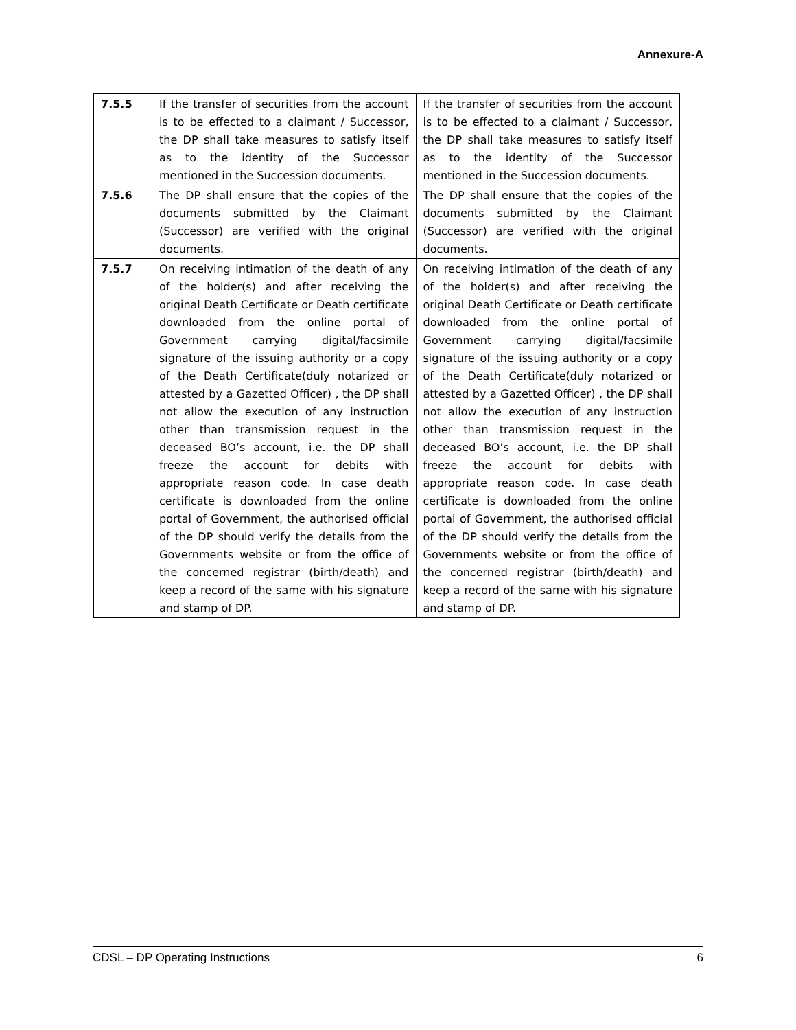Annexure-A
| 7.5.5 | If the transfer of securities from the account is to be effected to a claimant / Successor, the DP shall take measures to satisfy itself as to the identity of the Successor mentioned in the Succession documents. | If the transfer of securities from the account is to be effected to a claimant / Successor, the DP shall take measures to satisfy itself as to the identity of the Successor mentioned in the Succession documents. |
| 7.5.6 | The DP shall ensure that the copies of the documents submitted by the Claimant (Successor) are verified with the original documents. | The DP shall ensure that the copies of the documents submitted by the Claimant (Successor) are verified with the original documents. |
| 7.5.7 | On receiving intimation of the death of any of the holder(s) and after receiving the original Death Certificate or Death certificate downloaded from the online portal of Government carrying digital/facsimile signature of the issuing authority or a copy of the Death Certificate(duly notarized or attested by a Gazetted Officer) , the DP shall not allow the execution of any instruction other than transmission request in the deceased BO’s account, i.e. the DP shall freeze the account for debits with appropriate reason code. In case death certificate is downloaded from the online portal of Government, the authorised official of the DP should verify the details from the Governments website or from the office of the concerned registrar (birth/death) and keep a record of the same with his signature and stamp of DP. | On receiving intimation of the death of any of the holder(s) and after receiving the original Death Certificate or Death certificate downloaded from the online portal of Government carrying digital/facsimile signature of the issuing authority or a copy of the Death Certificate(duly notarized or attested by a Gazetted Officer) , the DP shall not allow the execution of any instruction other than transmission request in the deceased BO’s account, i.e. the DP shall freeze the account for debits with appropriate reason code. In case death certificate is downloaded from the online portal of Government, the authorised official of the DP should verify the details from the Governments website or from the office of the concerned registrar (birth/death) and keep a record of the same with his signature and stamp of DP. |
CDSL – DP Operating Instructions 6